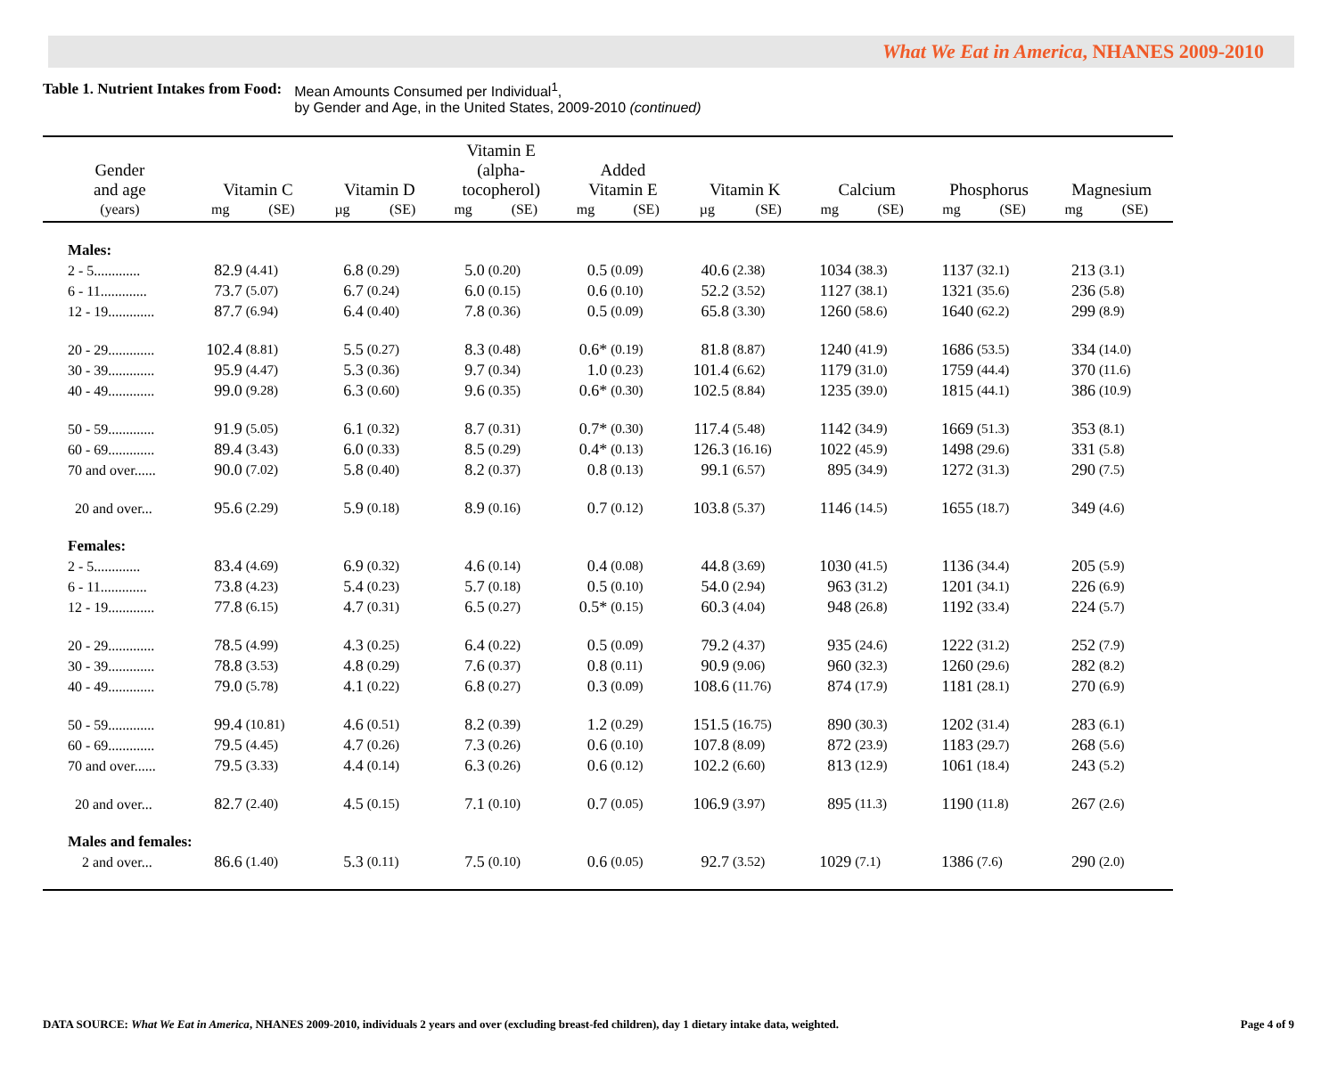What We Eat in America, NHANES 2009-2010
Table 1. Nutrient Intakes from Food: Mean Amounts Consumed per Individual<sup>1</sup>,
by Gender and Age, in the United States, 2009-2010 (continued)
| Gender and age | Vitamin C | | Vitamin D | | Vitamin E (alpha- tocopherol) | | Added Vitamin E | | Vitamin K | | Calcium | | Phosphorus | | Magnesium | |
| --- | --- | --- | --- | --- | --- | --- | --- | --- | --- | --- | --- | --- | --- | --- | --- | --- |
| (years) | mg | (SE) | µg | (SE) | mg | (SE) | mg | (SE) | µg | (SE) | mg | (SE) | mg | (SE) | mg | (SE) |
| Males: | | | | | | | | | | | | | | | | |
| 2 - 5............. | 82.9 | (4.41) | 6.8 | (0.29) | 5.0 | (0.20) | 0.5 | (0.09) | 40.6 | (2.38) | 1034 | (38.3) | 1137 | (32.1) | 213 | (3.1) |
| 6 - 11............. | 73.7 | (5.07) | 6.7 | (0.24) | 6.0 | (0.15) | 0.6 | (0.10) | 52.2 | (3.52) | 1127 | (38.1) | 1321 | (35.6) | 236 | (5.8) |
| 12 - 19............. | 87.7 | (6.94) | 6.4 | (0.40) | 7.8 | (0.36) | 0.5 | (0.09) | 65.8 | (3.30) | 1260 | (58.6) | 1640 | (62.2) | 299 | (8.9) |
| 20 - 29............. | 102.4 | (8.81) | 5.5 | (0.27) | 8.3 | (0.48) | 0.6* | (0.19) | 81.8 | (8.87) | 1240 | (41.9) | 1686 | (53.5) | 334 | (14.0) |
| 30 - 39............. | 95.9 | (4.47) | 5.3 | (0.36) | 9.7 | (0.34) | 1.0 | (0.23) | 101.4 | (6.62) | 1179 | (31.0) | 1759 | (44.4) | 370 | (11.6) |
| 40 - 49............. | 99.0 | (9.28) | 6.3 | (0.60) | 9.6 | (0.35) | 0.6* | (0.30) | 102.5 | (8.84) | 1235 | (39.0) | 1815 | (44.1) | 386 | (10.9) |
| 50 - 59............. | 91.9 | (5.05) | 6.1 | (0.32) | 8.7 | (0.31) | 0.7* | (0.30) | 117.4 | (5.48) | 1142 | (34.9) | 1669 | (51.3) | 353 | (8.1) |
| 60 - 69............. | 89.4 | (3.43) | 6.0 | (0.33) | 8.5 | (0.29) | 0.4* | (0.13) | 126.3 | (16.16) | 1022 | (45.9) | 1498 | (29.6) | 331 | (5.8) |
| 70 and over...... | 90.0 | (7.02) | 5.8 | (0.40) | 8.2 | (0.37) | 0.8 | (0.13) | 99.1 | (6.57) | 895 | (34.9) | 1272 | (31.3) | 290 | (7.5) |
| 20 and over... | 95.6 | (2.29) | 5.9 | (0.18) | 8.9 | (0.16) | 0.7 | (0.12) | 103.8 | (5.37) | 1146 | (14.5) | 1655 | (18.7) | 349 | (4.6) |
| Females: | | | | | | | | | | | | | | | | |
| 2 - 5............. | 83.4 | (4.69) | 6.9 | (0.32) | 4.6 | (0.14) | 0.4 | (0.08) | 44.8 | (3.69) | 1030 | (41.5) | 1136 | (34.4) | 205 | (5.9) |
| 6 - 11............. | 73.8 | (4.23) | 5.4 | (0.23) | 5.7 | (0.18) | 0.5 | (0.10) | 54.0 | (2.94) | 963 | (31.2) | 1201 | (34.1) | 226 | (6.9) |
| 12 - 19............. | 77.8 | (6.15) | 4.7 | (0.31) | 6.5 | (0.27) | 0.5* | (0.15) | 60.3 | (4.04) | 948 | (26.8) | 1192 | (33.4) | 224 | (5.7) |
| 20 - 29............. | 78.5 | (4.99) | 4.3 | (0.25) | 6.4 | (0.22) | 0.5 | (0.09) | 79.2 | (4.37) | 935 | (24.6) | 1222 | (31.2) | 252 | (7.9) |
| 30 - 39............. | 78.8 | (3.53) | 4.8 | (0.29) | 7.6 | (0.37) | 0.8 | (0.11) | 90.9 | (9.06) | 960 | (32.3) | 1260 | (29.6) | 282 | (8.2) |
| 40 - 49............. | 79.0 | (5.78) | 4.1 | (0.22) | 6.8 | (0.27) | 0.3 | (0.09) | 108.6 | (11.76) | 874 | (17.9) | 1181 | (28.1) | 270 | (6.9) |
| 50 - 59............. | 99.4 | (10.81) | 4.6 | (0.51) | 8.2 | (0.39) | 1.2 | (0.29) | 151.5 | (16.75) | 890 | (30.3) | 1202 | (31.4) | 283 | (6.1) |
| 60 - 69............. | 79.5 | (4.45) | 4.7 | (0.26) | 7.3 | (0.26) | 0.6 | (0.10) | 107.8 | (8.09) | 872 | (23.9) | 1183 | (29.7) | 268 | (5.6) |
| 70 and over...... | 79.5 | (3.33) | 4.4 | (0.14) | 6.3 | (0.26) | 0.6 | (0.12) | 102.2 | (6.60) | 813 | (12.9) | 1061 | (18.4) | 243 | (5.2) |
| 20 and over... | 82.7 | (2.40) | 4.5 | (0.15) | 7.1 | (0.10) | 0.7 | (0.05) | 106.9 | (3.97) | 895 | (11.3) | 1190 | (11.8) | 267 | (2.6) |
| Males and females: | | | | | | | | | | | | | | | | |
| 2 and over... | 86.6 | (1.40) | 5.3 | (0.11) | 7.5 | (0.10) | 0.6 | (0.05) | 92.7 | (3.52) | 1029 | (7.1) | 1386 | (7.6) | 290 | (2.0) |
DATA SOURCE: What We Eat in America, NHANES 2009-2010, individuals 2 years and over (excluding breast-fed children), day 1 dietary intake data, weighted. Page 4 of 9